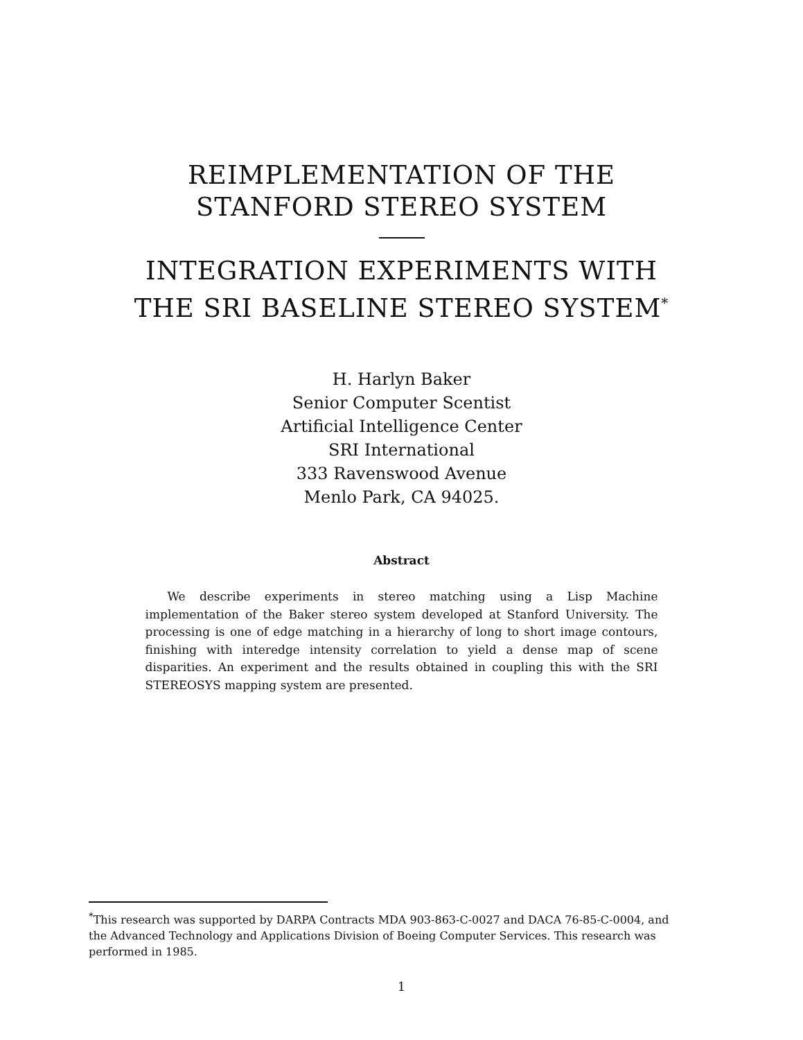REIMPLEMENTATION OF THE
STANFORD STEREO SYSTEM
INTEGRATION EXPERIMENTS WITH
THE SRI BASELINE STEREO SYSTEM<sup>*</sup>
H. Harlyn Baker
Senior Computer Scentist
Artificial Intelligence Center
SRI International
333 Ravenswood Avenue
Menlo Park, CA 94025.
Abstract
We describe experiments in stereo matching using a Lisp Machine implementation of the Baker stereo system developed at Stanford University. The processing is one of edge matching in a hierarchy of long to short image contours, finishing with interedge intensity correlation to yield a dense map of scene disparities. An experiment and the results obtained in coupling this with the SRI STEREOSYS mapping system are presented.
<sup>*</sup> This research was supported by DARPA Contracts MDA 903-863-C-0027 and DACA 76-85-C-0004, and the Advanced Technology and Applications Division of Boeing Computer Services. This research was performed in 1985.
1